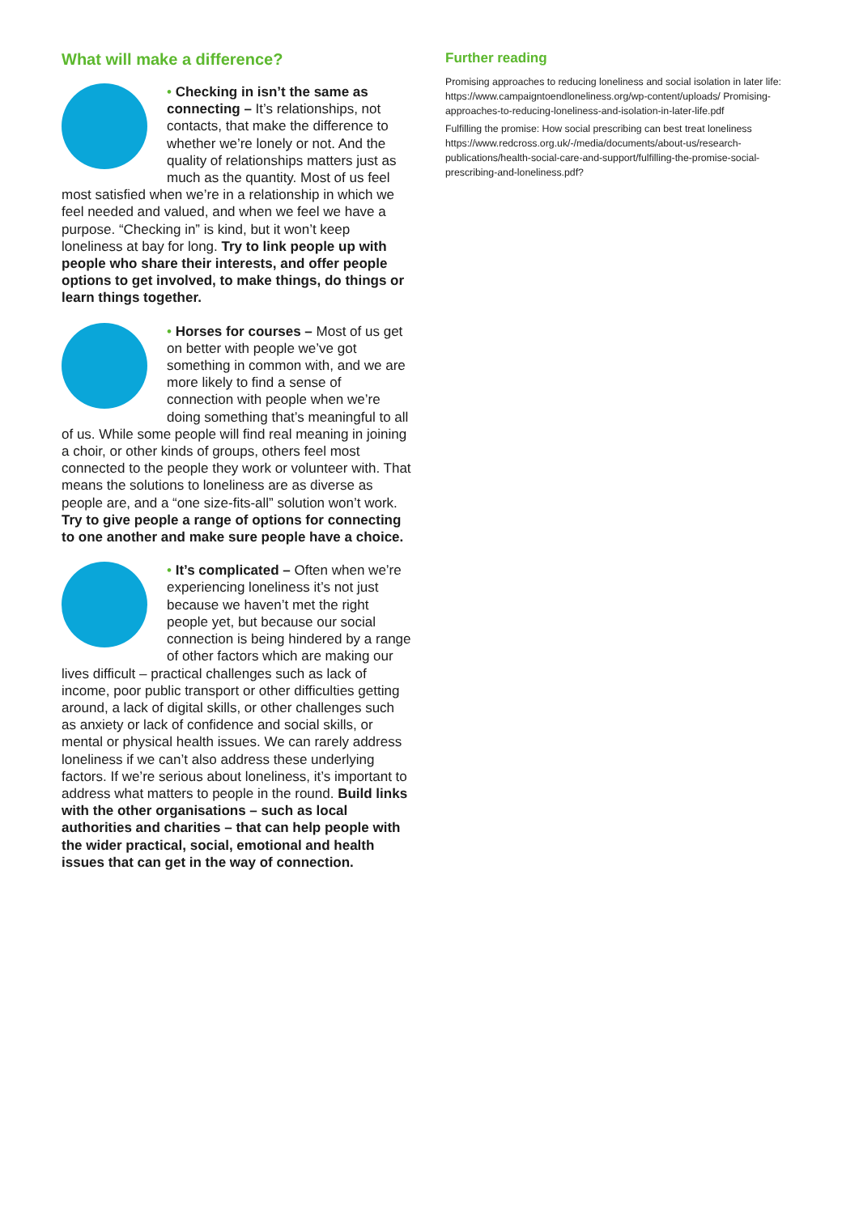What will make a difference?
• Checking in isn’t the same as connecting – It’s relationships, not contacts, that make the difference to whether we’re lonely or not. And the quality of relationships matters just as much as the quantity. Most of us feel most satisfied when we’re in a relationship in which we feel needed and valued, and when we feel we have a purpose. “Checking in” is kind, but it won’t keep loneliness at bay for long. Try to link people up with people who share their interests, and offer people options to get involved, to make things, do things or learn things together.
• Horses for courses – Most of us get on better with people we’ve got something in common with, and we are more likely to find a sense of connection with people when we’re doing something that’s meaningful to all of us. While some people will find real meaning in joining a choir, or other kinds of groups, others feel most connected to the people they work or volunteer with. That means the solutions to loneliness are as diverse as people are, and a “one size-fits-all” solution won’t work. Try to give people a range of options for connecting to one another and make sure people have a choice.
• It’s complicated – Often when we’re experiencing loneliness it’s not just because we haven’t met the right people yet, but because our social connection is being hindered by a range of other factors which are making our lives difficult – practical challenges such as lack of income, poor public transport or other difficulties getting around, a lack of digital skills, or other challenges such as anxiety or lack of confidence and social skills, or mental or physical health issues. We can rarely address loneliness if we can’t also address these underlying factors. If we’re serious about loneliness, it’s important to address what matters to people in the round. Build links with the other organisations – such as local authorities and charities – that can help people with the wider practical, social, emotional and health issues that can get in the way of connection.
Further reading
Promising approaches to reducing loneliness and social isolation in later life: https://www.campaigntoendloneliness.org/wp-content/uploads/ Promising-approaches-to-reducing-loneliness-and-isolation-in-later-life.pdf
Fulfilling the promise: How social prescribing can best treat loneliness https://www.redcross.org.uk/-/media/documents/about-us/research-publications/health-social-care-and-support/fulfilling-the-promise-social-prescribing-and-loneliness.pdf?